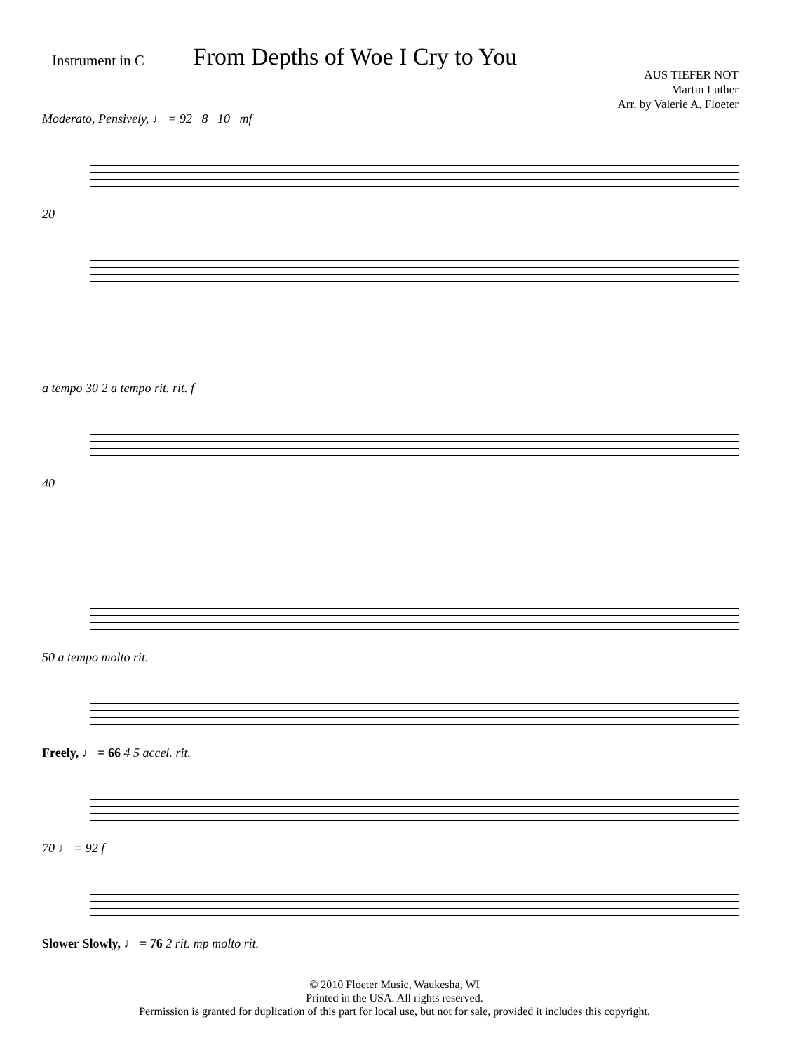Instrument in C
From Depths of Woe I Cry to You
AUS TIEFER NOT
Martin Luther
Arr. by Valerie A. Floeter
Moderato, Pensively, ♩ = 92 8 10 mf
20
a tempo 30 2 a tempo rit. rit. f
40
50 a tempo molto rit.
Freely, ♩ = 66 4 5 accel. rit.
70 ♩ = 92 f
Slower Slowly, ♩ = 76 2 rit. mp molto rit.
© 2010 Floeter Music, Waukesha, WI
Printed in the USA. All rights reserved.
Permission is granted for duplication of this part for local use, but not for sale, provided it includes this copyright.